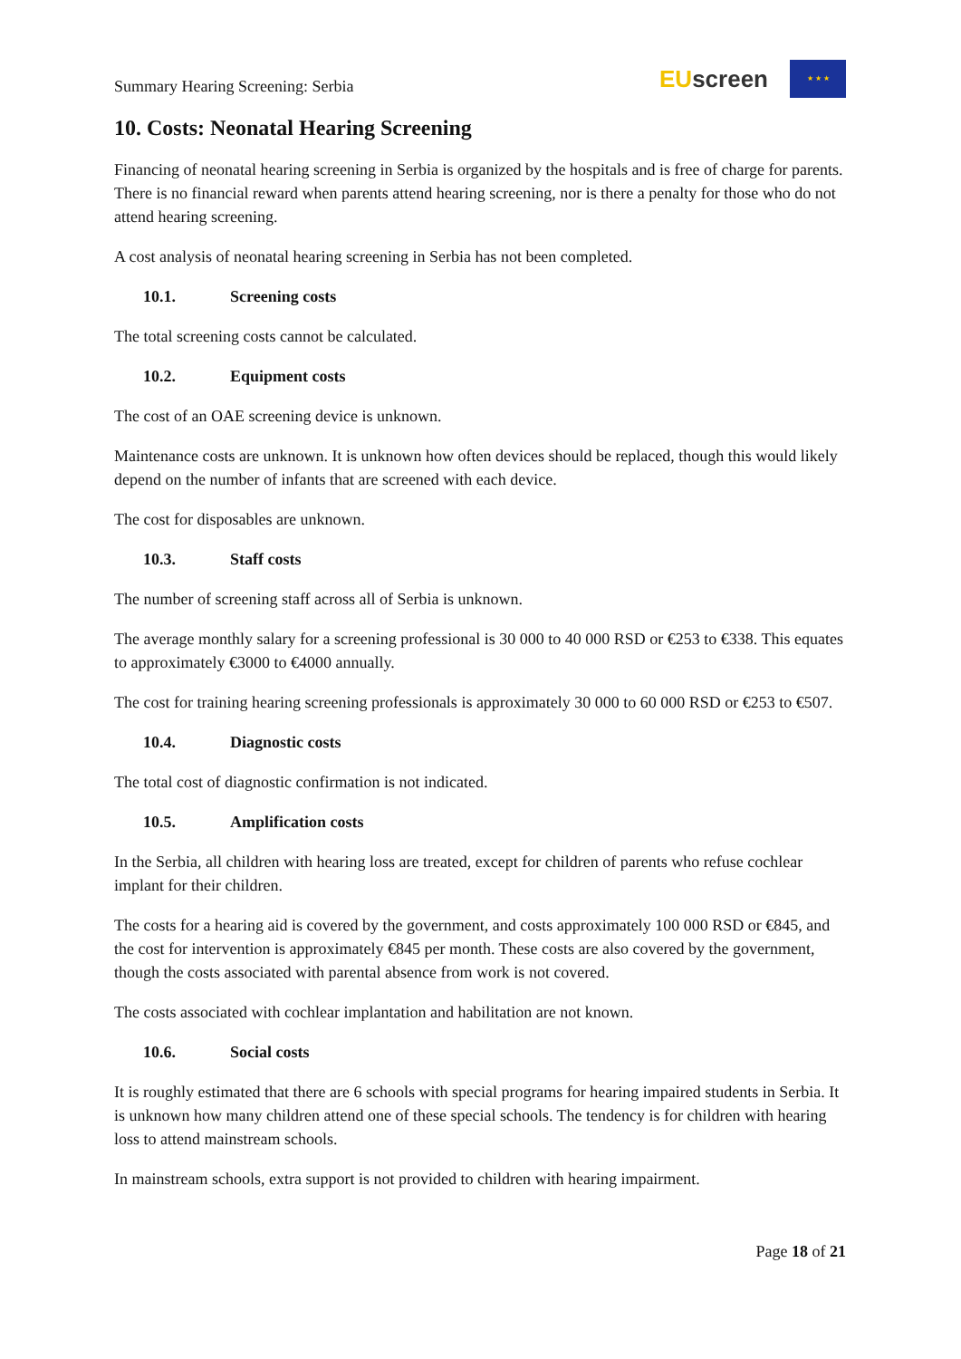Summary Hearing Screening: Serbia
EU screen
★ ★ ★
10. Costs: Neonatal Hearing Screening
Financing of neonatal hearing screening in Serbia is organized by the hospitals and is free of charge for parents. There is no financial reward when parents attend hearing screening, nor is there a penalty for those who do not attend hearing screening.
A cost analysis of neonatal hearing screening in Serbia has not been completed.
10.1. Screening costs
The total screening costs cannot be calculated.
10.2. Equipment costs
The cost of an OAE screening device is unknown.
Maintenance costs are unknown. It is unknown how often devices should be replaced, though this would likely depend on the number of infants that are screened with each device.
The cost for disposables are unknown.
10.3. Staff costs
The number of screening staff across all of Serbia is unknown.
The average monthly salary for a screening professional is 30 000 to 40 000 RSD or €253 to €338. This equates to approximately €3000 to €4000 annually.
The cost for training hearing screening professionals is approximately 30 000 to 60 000 RSD or €253 to €507.
10.4. Diagnostic costs
The total cost of diagnostic confirmation is not indicated.
10.5. Amplification costs
In the Serbia, all children with hearing loss are treated, except for children of parents who refuse cochlear implant for their children.
The costs for a hearing aid is covered by the government, and costs approximately 100 000 RSD or €845, and the cost for intervention is approximately €845 per month. These costs are also covered by the government, though the costs associated with parental absence from work is not covered.
The costs associated with cochlear implantation and habilitation are not known.
10.6. Social costs
It is roughly estimated that there are 6 schools with special programs for hearing impaired students in Serbia. It is unknown how many children attend one of these special schools. The tendency is for children with hearing loss to attend mainstream schools.
In mainstream schools, extra support is not provided to children with hearing impairment.
Page 18 of 21